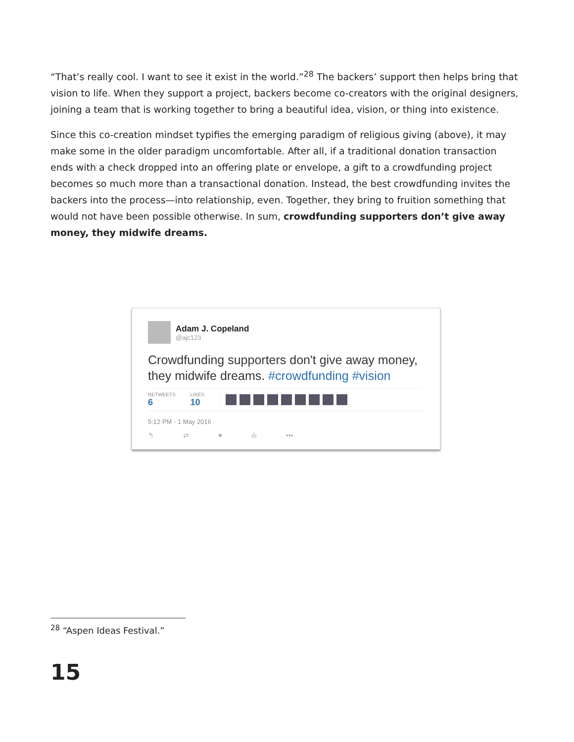“That’s really cool. I want to see it exist in the world.”<sup>28</sup> The backers’ support then helps bring that vision to life. When they support a project, backers become co-creators with the original designers, joining a team that is working together to bring a beautiful idea, vision, or thing into existence.
Since this co-creation mindset typifies the emerging paradigm of religious giving (above), it may make some in the older paradigm uncomfortable. After all, if a traditional donation transaction ends with a check dropped into an offering plate or envelope, a gift to a crowdfunding project becomes so much more than a transactional donation. Instead, the best crowdfunding invites the backers into the process—into relationship, even. Together, they bring to fruition something that would not have been possible otherwise. In sum, crowdfunding supporters don’t give away money, they midwife dreams.
Adam J. Copeland
@ajc123
Crowdfunding supporters don't give away money, they midwife dreams. #crowdfunding #vision
RETWEETS
6
LIKES
10
5:12 PM - 1 May 2016
↰ ⇄ ♥ ılı •••
<sup>28</sup> “Aspen Ideas Festival.”
15